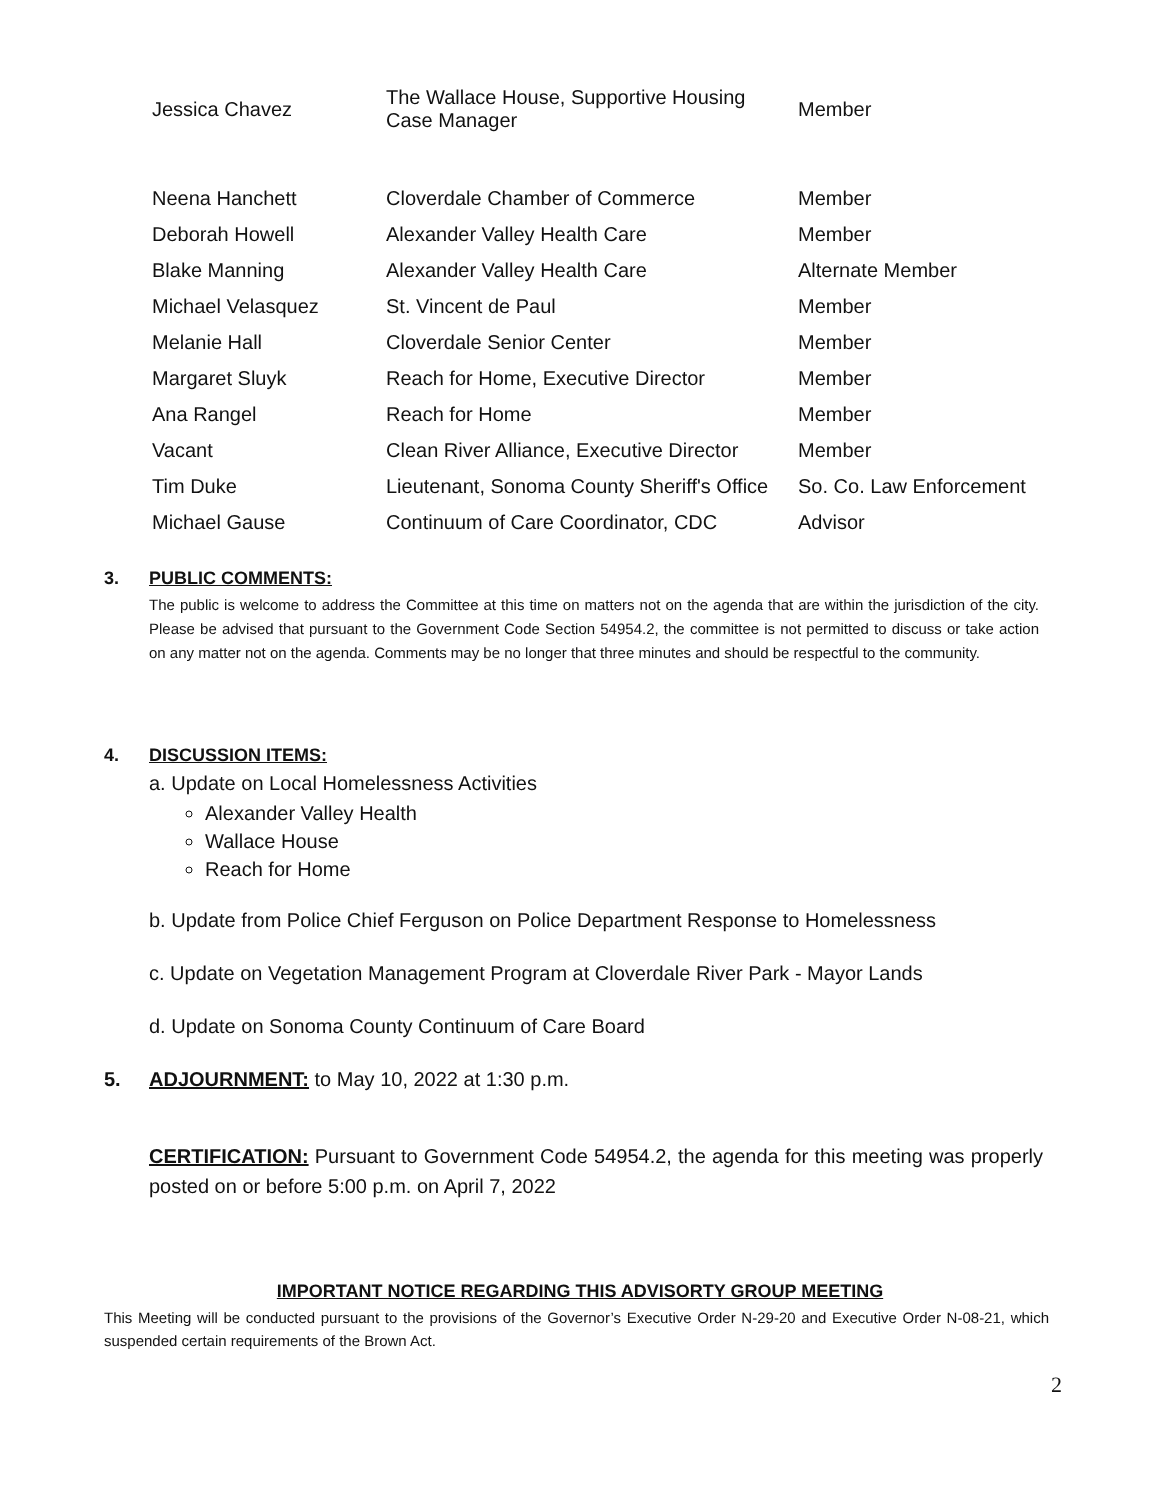| Jessica Chavez | The Wallace House, Supportive Housing Case Manager | Member |
| Neena Hanchett | Cloverdale Chamber of Commerce | Member |
| Deborah Howell | Alexander Valley Health Care | Member |
| Blake Manning | Alexander Valley Health Care | Alternate Member |
| Michael Velasquez | St. Vincent de Paul | Member |
| Melanie Hall | Cloverdale Senior Center | Member |
| Margaret Sluyk | Reach for Home, Executive Director | Member |
| Ana Rangel | Reach for Home | Member |
| Vacant | Clean River Alliance, Executive Director | Member |
| Tim Duke | Lieutenant, Sonoma County Sheriff's Office | So. Co. Law Enforcement |
| Michael Gause | Continuum of Care Coordinator, CDC | Advisor |
3. PUBLIC COMMENTS:
The public is welcome to address the Committee at this time on matters not on the agenda that are within the jurisdiction of the city. Please be advised that pursuant to the Government Code Section 54954.2, the committee is not permitted to discuss or take action on any matter not on the agenda. Comments may be no longer that three minutes and should be respectful to the community.
4. DISCUSSION ITEMS:
a. Update on Local Homelessness Activities
Alexander Valley Health
Wallace House
Reach for Home
b. Update from Police Chief Ferguson on Police Department Response to Homelessness
c. Update on Vegetation Management Program at Cloverdale River Park - Mayor Lands
d. Update on Sonoma County Continuum of Care Board
5. ADJOURNMENT: to May 10, 2022 at 1:30 p.m.
CERTIFICATION: Pursuant to Government Code 54954.2, the agenda for this meeting was properly posted on or before 5:00 p.m. on April 7, 2022
IMPORTANT NOTICE REGARDING THIS ADVISORTY GROUP MEETING
This Meeting will be conducted pursuant to the provisions of the Governor’s Executive Order N-29-20 and Executive Order N-08-21, which suspended certain requirements of the Brown Act.
2